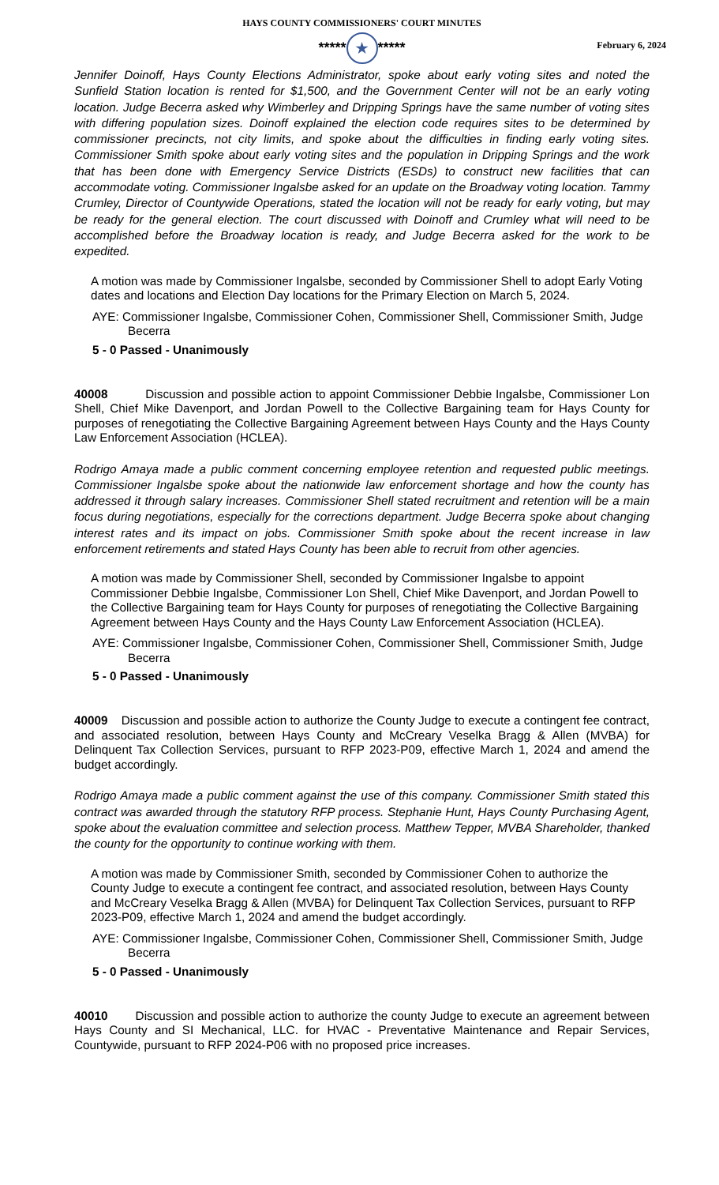HAYS COUNTY COMMISSIONERS' COURT MINUTES
February 6, 2024
***** ★ *****
Jennifer Doinoff, Hays County Elections Administrator, spoke about early voting sites and noted the Sunfield Station location is rented for $1,500, and the Government Center will not be an early voting location. Judge Becerra asked why Wimberley and Dripping Springs have the same number of voting sites with differing population sizes. Doinoff explained the election code requires sites to be determined by commissioner precincts, not city limits, and spoke about the difficulties in finding early voting sites. Commissioner Smith spoke about early voting sites and the population in Dripping Springs and the work that has been done with Emergency Service Districts (ESDs) to construct new facilities that can accommodate voting. Commissioner Ingalsbe asked for an update on the Broadway voting location. Tammy Crumley, Director of Countywide Operations, stated the location will not be ready for early voting, but may be ready for the general election. The court discussed with Doinoff and Crumley what will need to be accomplished before the Broadway location is ready, and Judge Becerra asked for the work to be expedited.
A motion was made by Commissioner Ingalsbe, seconded by Commissioner Shell to adopt Early Voting dates and locations and Election Day locations for the Primary Election on March 5, 2024.
AYE: Commissioner Ingalsbe, Commissioner Cohen, Commissioner Shell, Commissioner Smith, Judge Becerra
5 - 0 Passed - Unanimously
40008 Discussion and possible action to appoint Commissioner Debbie Ingalsbe, Commissioner Lon Shell, Chief Mike Davenport, and Jordan Powell to the Collective Bargaining team for Hays County for purposes of renegotiating the Collective Bargaining Agreement between Hays County and the Hays County Law Enforcement Association (HCLEA).
Rodrigo Amaya made a public comment concerning employee retention and requested public meetings. Commissioner Ingalsbe spoke about the nationwide law enforcement shortage and how the county has addressed it through salary increases. Commissioner Shell stated recruitment and retention will be a main focus during negotiations, especially for the corrections department. Judge Becerra spoke about changing interest rates and its impact on jobs. Commissioner Smith spoke about the recent increase in law enforcement retirements and stated Hays County has been able to recruit from other agencies.
A motion was made by Commissioner Shell, seconded by Commissioner Ingalsbe to appoint Commissioner Debbie Ingalsbe, Commissioner Lon Shell, Chief Mike Davenport, and Jordan Powell to the Collective Bargaining team for Hays County for purposes of renegotiating the Collective Bargaining Agreement between Hays County and the Hays County Law Enforcement Association (HCLEA).
AYE: Commissioner Ingalsbe, Commissioner Cohen, Commissioner Shell, Commissioner Smith, Judge Becerra
5 - 0 Passed - Unanimously
40009 Discussion and possible action to authorize the County Judge to execute a contingent fee contract, and associated resolution, between Hays County and McCreary Veselka Bragg & Allen (MVBA) for Delinquent Tax Collection Services, pursuant to RFP 2023-P09, effective March 1, 2024 and amend the budget accordingly.
Rodrigo Amaya made a public comment against the use of this company. Commissioner Smith stated this contract was awarded through the statutory RFP process. Stephanie Hunt, Hays County Purchasing Agent, spoke about the evaluation committee and selection process. Matthew Tepper, MVBA Shareholder, thanked the county for the opportunity to continue working with them.
A motion was made by Commissioner Smith, seconded by Commissioner Cohen to authorize the County Judge to execute a contingent fee contract, and associated resolution, between Hays County and McCreary Veselka Bragg & Allen (MVBA) for Delinquent Tax Collection Services, pursuant to RFP 2023-P09, effective March 1, 2024 and amend the budget accordingly.
AYE: Commissioner Ingalsbe, Commissioner Cohen, Commissioner Shell, Commissioner Smith, Judge Becerra
5 - 0 Passed - Unanimously
40010 Discussion and possible action to authorize the county Judge to execute an agreement between Hays County and SI Mechanical, LLC. for HVAC - Preventative Maintenance and Repair Services, Countywide, pursuant to RFP 2024-P06 with no proposed price increases.